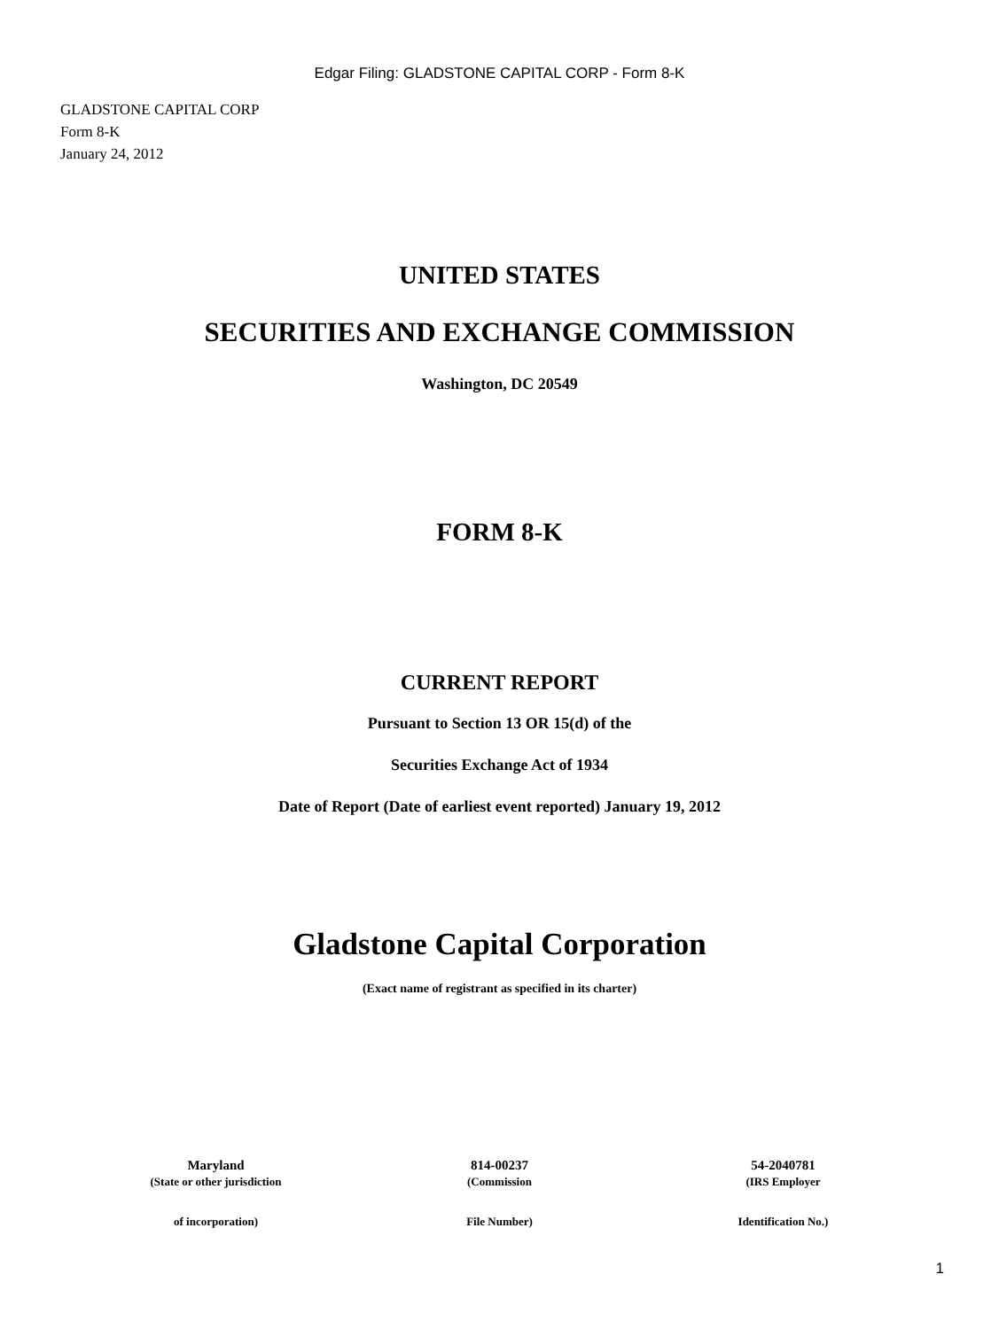Edgar Filing: GLADSTONE CAPITAL CORP - Form 8-K
GLADSTONE CAPITAL CORP
Form 8-K
January 24, 2012
UNITED STATES
SECURITIES AND EXCHANGE COMMISSION
Washington, DC 20549
FORM 8-K
CURRENT REPORT
Pursuant to Section 13 OR 15(d) of the
Securities Exchange Act of 1934
Date of Report (Date of earliest event reported) January 19, 2012
Gladstone Capital Corporation
(Exact name of registrant as specified in its charter)
| Maryland | 814-00237 | 54-2040781 |
| (State or other jurisdiction | (Commission | (IRS Employer |
| of incorporation) | File Number) | Identification No.) |
1